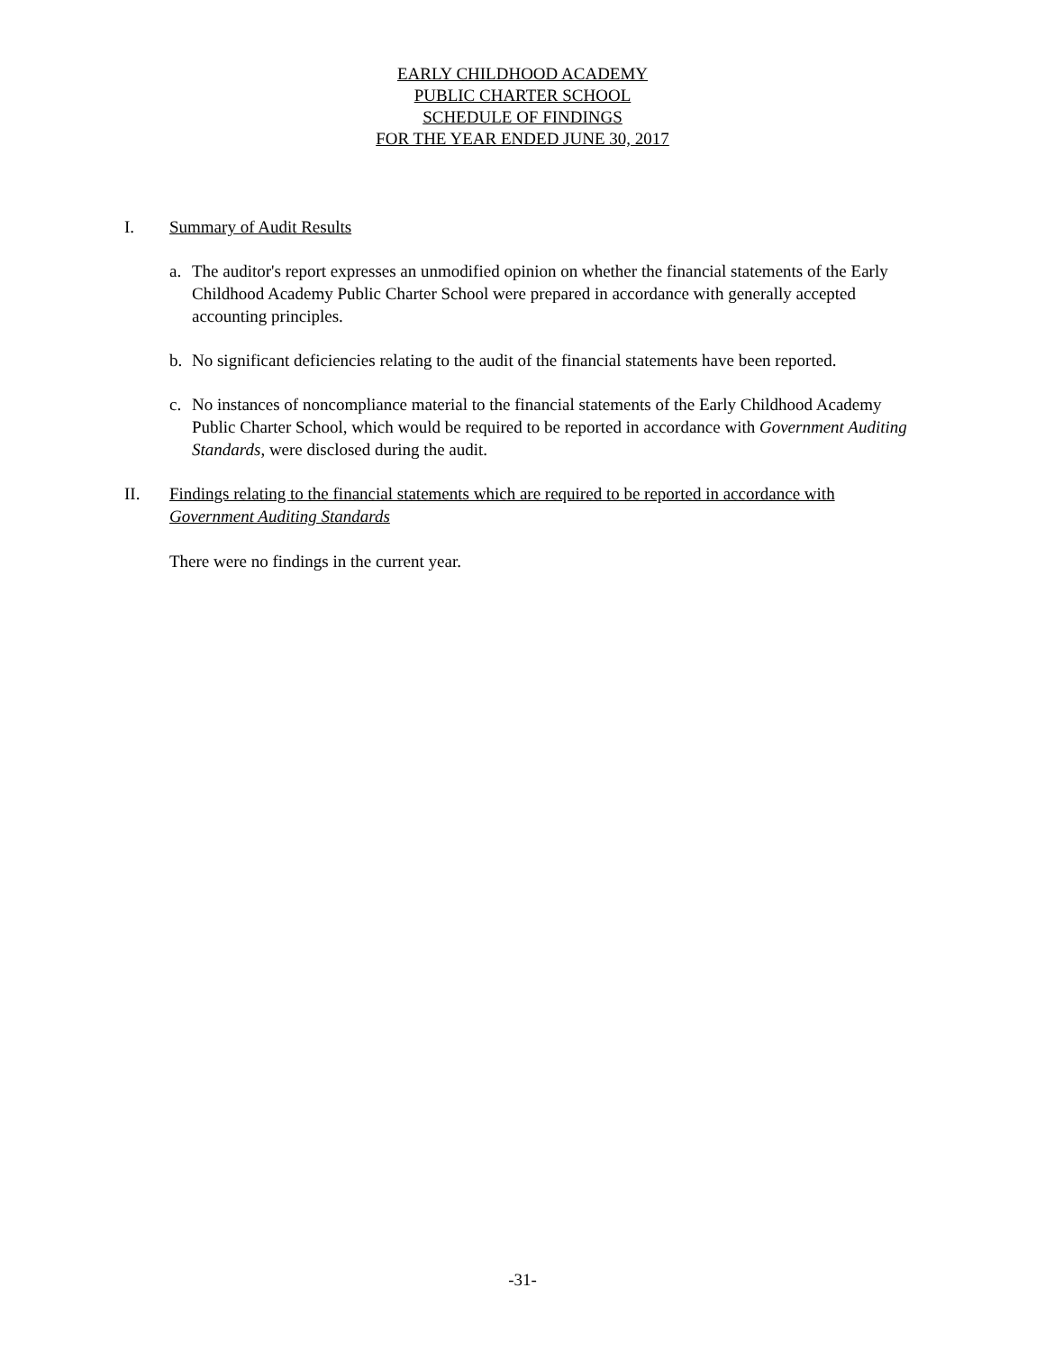EARLY CHILDHOOD ACADEMY
PUBLIC CHARTER SCHOOL
SCHEDULE OF FINDINGS
FOR THE YEAR ENDED JUNE 30, 2017
I. Summary of Audit Results
a. The auditor's report expresses an unmodified opinion on whether the financial statements of the Early Childhood Academy Public Charter School were prepared in accordance with generally accepted accounting principles.
b. No significant deficiencies relating to the audit of the financial statements have been reported.
c. No instances of noncompliance material to the financial statements of the Early Childhood Academy Public Charter School, which would be required to be reported in accordance with Government Auditing Standards, were disclosed during the audit.
II. Findings relating to the financial statements which are required to be reported in accordance with Government Auditing Standards
There were no findings in the current year.
-31-